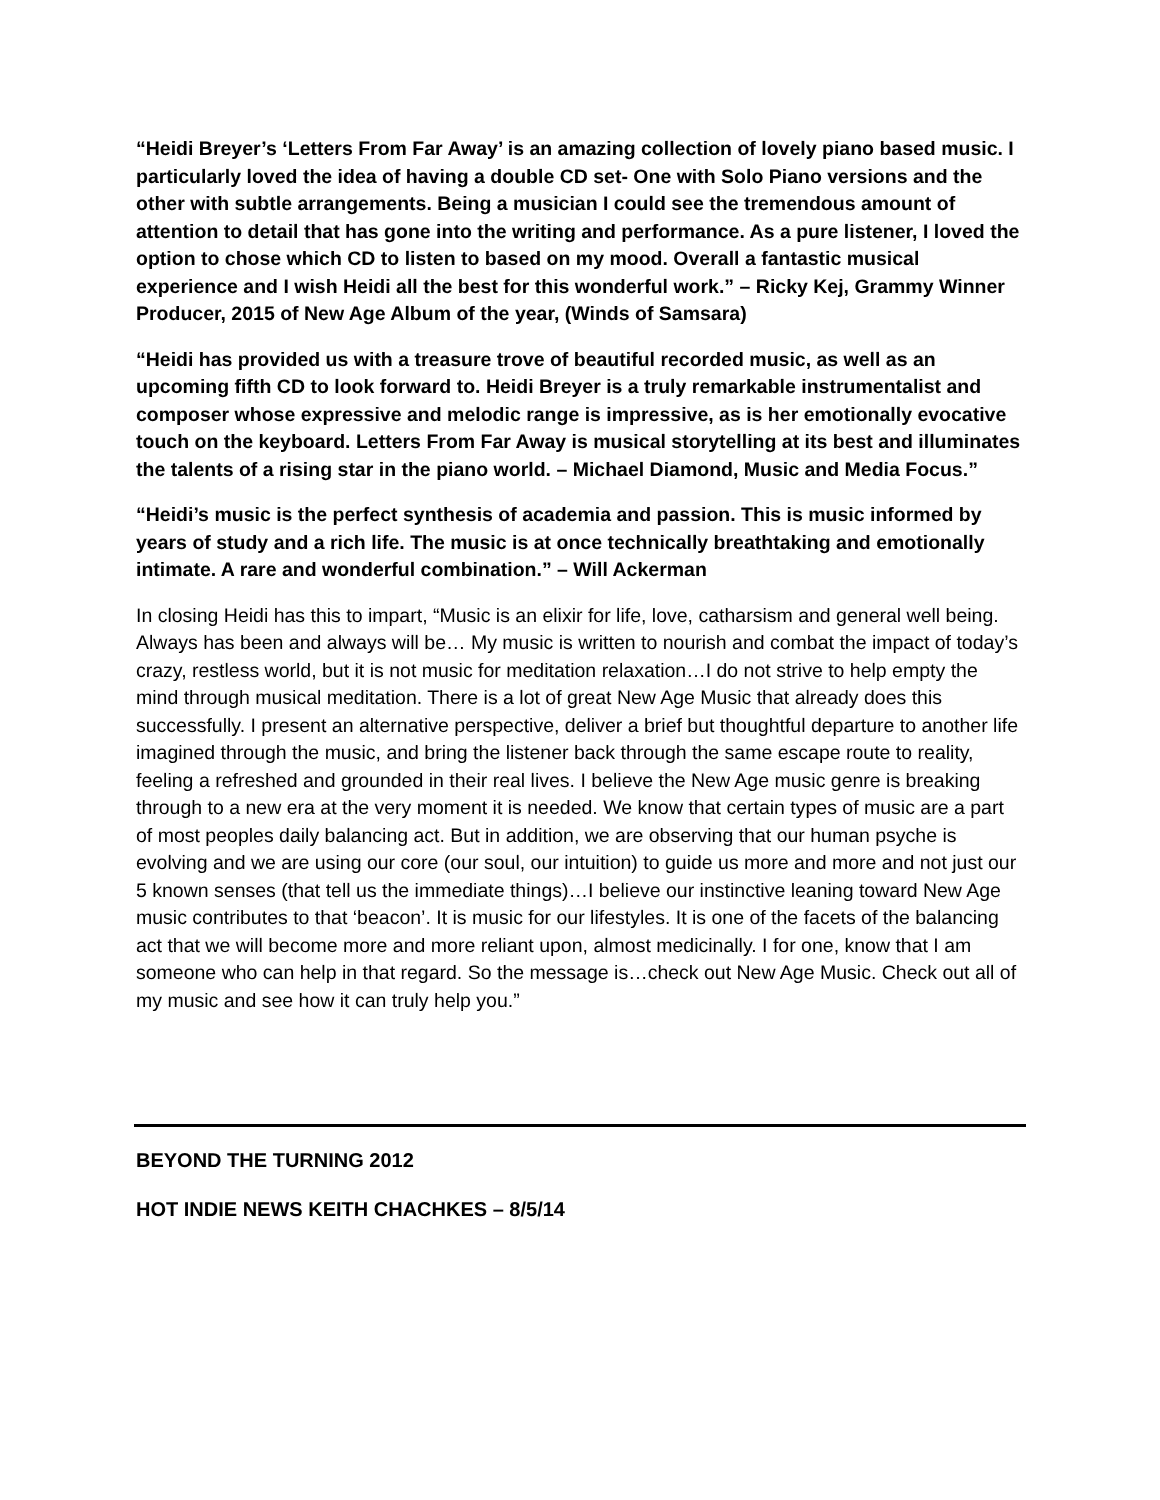“Heidi Breyer’s ‘Letters From Far Away’ is an amazing collection of lovely piano based music. I particularly loved the idea of having a double CD set- One with Solo Piano versions and the other with subtle arrangements. Being a musician I could see the tremendous amount of attention to detail that has gone into the writing and performance. As a pure listener, I loved the option to chose which CD to listen to based on my mood. Overall a fantastic musical experience and I wish Heidi all the best for this wonderful work.” – Ricky Kej, Grammy Winner Producer, 2015 of New Age Album of the year, (Winds of Samsara)
“Heidi has provided us with a treasure trove of beautiful recorded music, as well as an upcoming fifth CD to look forward to. Heidi Breyer is a truly remarkable instrumentalist and composer whose expressive and melodic range is impressive, as is her emotionally evocative touch on the keyboard. Letters From Far Away is musical storytelling at its best and illuminates the talents of a rising star in the piano world. – Michael Diamond, Music and Media Focus.”
“Heidi’s music is the perfect synthesis of academia and passion. This is music informed by years of study and a rich life. The music is at once technically breathtaking and emotionally intimate. A rare and wonderful combination.” – Will Ackerman
In closing Heidi has this to impart, “Music is an elixir for life, love, catharsism and general well being. Always has been and always will be… My music is written to nourish and combat the impact of today’s crazy, restless world, but it is not music for meditation relaxation…I do not strive to help empty the mind through musical meditation. There is a lot of great New Age Music that already does this successfully. I present an alternative perspective, deliver a brief but thoughtful departure to another life imagined through the music, and bring the listener back through the same escape route to reality, feeling a refreshed and grounded in their real lives. I believe the New Age music genre is breaking through to a new era at the very moment it is needed. We know that certain types of music are a part of most peoples daily balancing act. But in addition, we are observing that our human psyche is evolving and we are using our core (our soul, our intuition) to guide us more and more and not just our 5 known senses (that tell us the immediate things)…I believe our instinctive leaning toward New Age music contributes to that ‘beacon’. It is music for our lifestyles. It is one of the facets of the balancing act that we will become more and more reliant upon, almost medicinally. I for one, know that I am someone who can help in that regard. So the message is…check out New Age Music. Check out all of my music and see how it can truly help you.”
BEYOND THE TURNING 2012
HOT INDIE NEWS KEITH CHACHKES – 8/5/14